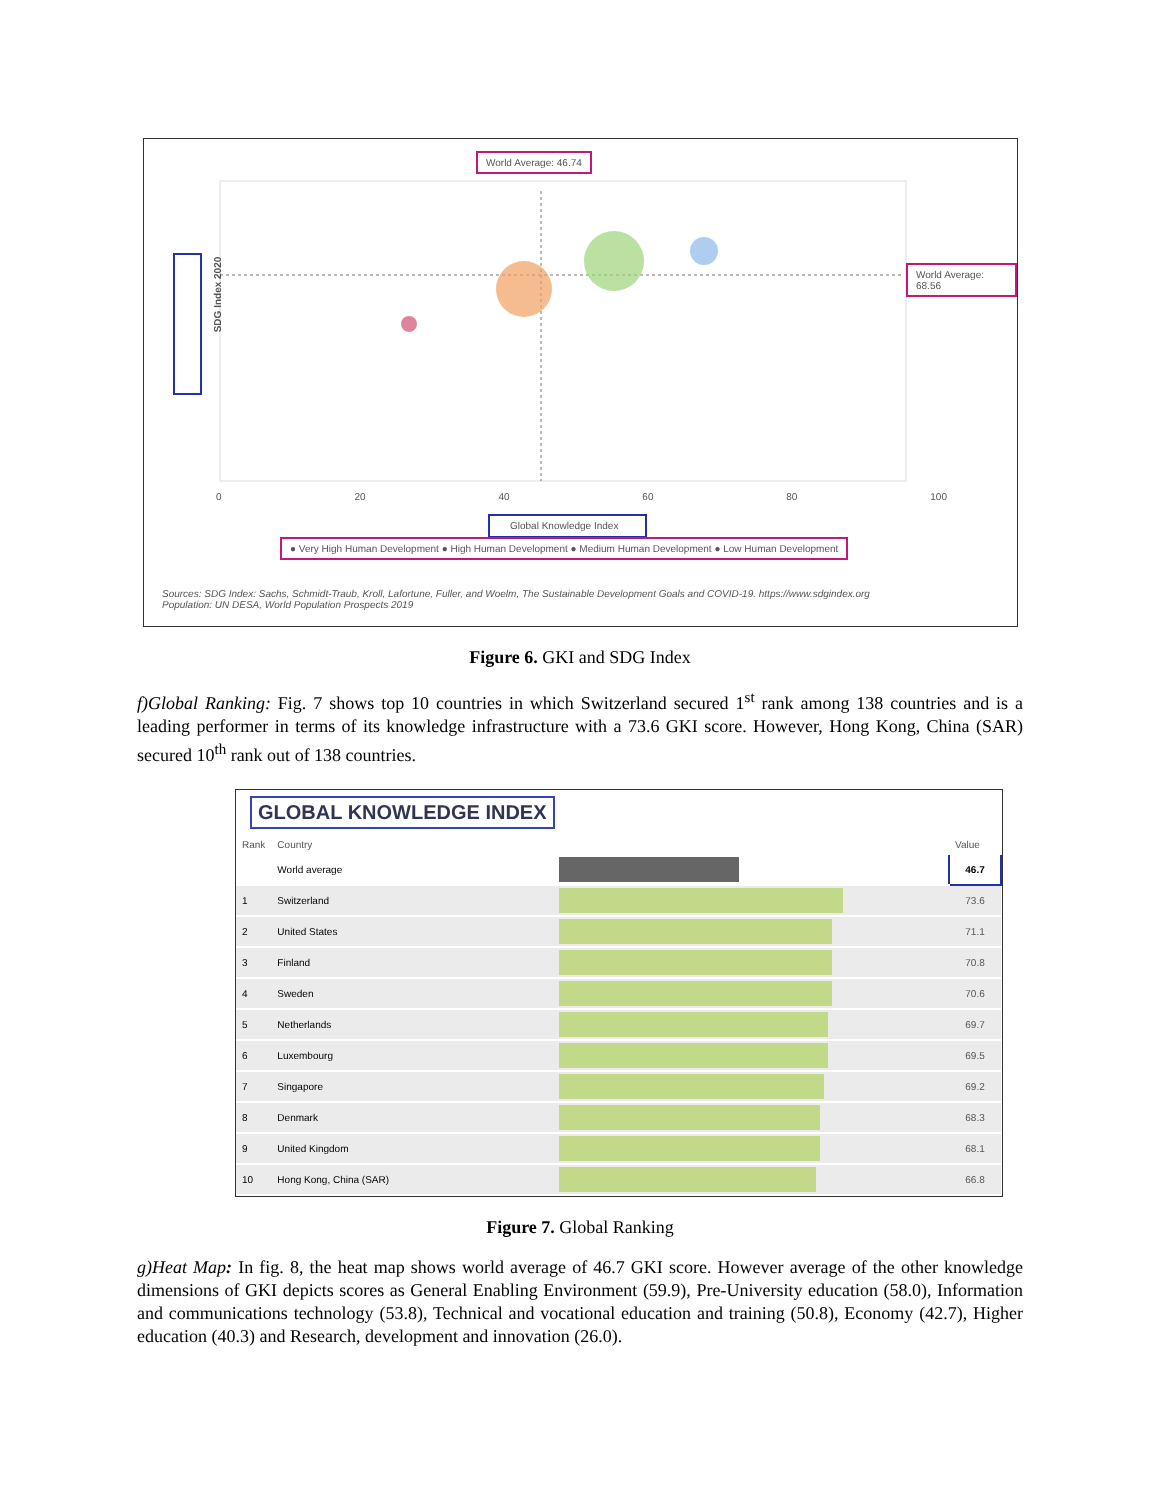World Average: 46.74
World Average: 68.56
SDG Index 2020
0 20 40 60 80 100
Global Knowledge Index
● Very High Human Development ● High Human Development ● Medium Human Development ● Low Human Development
Sources: SDG Index: Sachs, Schmidt-Traub, Kroll, Lafortune, Fuller, and Woelm, The Sustainable Development Goals and COVID-19. https://www.sdgindex.org
Population: UN DESA, World Population Prospects 2019
Figure 6. GKI and SDG Index
f)Global Ranking: Fig. 7 shows top 10 countries in which Switzerland secured 1<sup>st</sup> rank among 138 countries and is a leading performer in terms of its knowledge infrastructure with a 73.6 GKI score. However, Hong Kong, China (SAR) secured 10<sup>th</sup> rank out of 138 countries.
GLOBAL KNOWLEDGE INDEX
| Rank | Country | | Value |
| --- | --- | --- | --- |
| | World average | | 46.7 |
| 1 | Switzerland | | 73.6 |
| 2 | United States | | 71.1 |
| 3 | Finland | | 70.8 |
| 4 | Sweden | | 70.6 |
| 5 | Netherlands | | 69.7 |
| 6 | Luxembourg | | 69.5 |
| 7 | Singapore | | 69.2 |
| 8 | Denmark | | 68.3 |
| 9 | United Kingdom | | 68.1 |
| 10 | Hong Kong, China (SAR) | | 66.8 |
Figure 7. Global Ranking
g)Heat Map: In fig. 8, the heat map shows world average of 46.7 GKI score. However average of the other knowledge dimensions of GKI depicts scores as General Enabling Environment (59.9), Pre-University education (58.0), Information and communications technology (53.8), Technical and vocational education and training (50.8), Economy (42.7), Higher education (40.3) and Research, development and innovation (26.0).